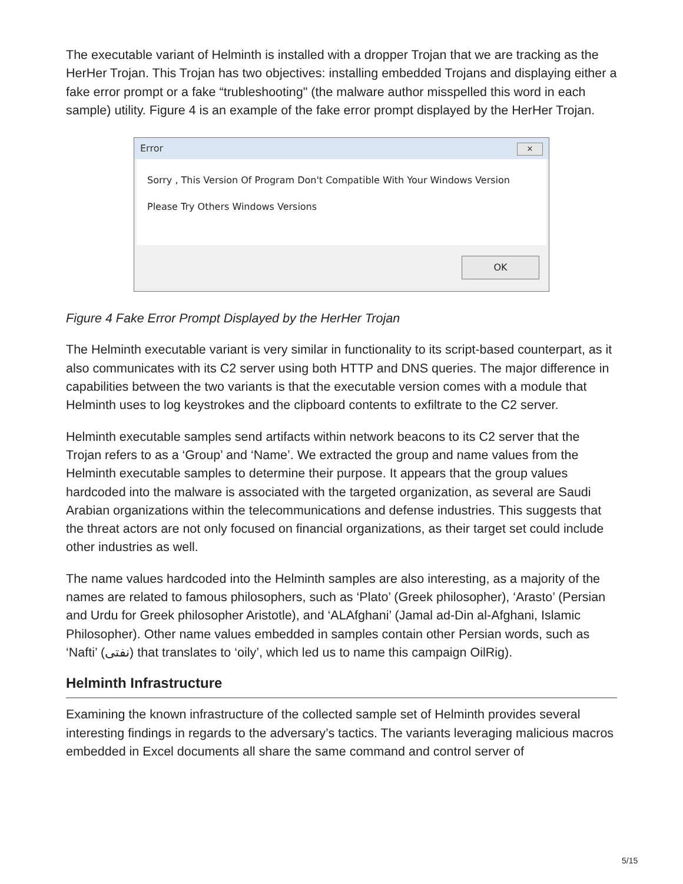The executable variant of Helminth is installed with a dropper Trojan that we are tracking as the HerHer Trojan. This Trojan has two objectives: installing embedded Trojans and displaying either a fake error prompt or a fake “trubleshooting" (the malware author misspelled this word in each sample) utility. Figure 4 is an example of the fake error prompt displayed by the HerHer Trojan.
Error ✕
Sorry , This Version Of Program Don't Compatible With Your Windows Version
Please Try Others Windows Versions
OK
Figure 4 Fake Error Prompt Displayed by the HerHer Trojan
The Helminth executable variant is very similar in functionality to its script-based counterpart, as it also communicates with its C2 server using both HTTP and DNS queries. The major difference in capabilities between the two variants is that the executable version comes with a module that Helminth uses to log keystrokes and the clipboard contents to exfiltrate to the C2 server.
Helminth executable samples send artifacts within network beacons to its C2 server that the Trojan refers to as a ‘Group’ and ‘Name’. We extracted the group and name values from the Helminth executable samples to determine their purpose. It appears that the group values hardcoded into the malware is associated with the targeted organization, as several are Saudi Arabian organizations within the telecommunications and defense industries. This suggests that the threat actors are not only focused on financial organizations, as their target set could include other industries as well.
The name values hardcoded into the Helminth samples are also interesting, as a majority of the names are related to famous philosophers, such as ‘Plato’ (Greek philosopher), ‘Arasto’ (Persian and Urdu for Greek philosopher Aristotle), and ‘ALAfghani’ (Jamal ad-Din al-Afghani, Islamic Philosopher). Other name values embedded in samples contain other Persian words, such as ‘Nafti’ (نفتی) that translates to ‘oily’, which led us to name this campaign OilRig).
Helminth Infrastructure
Examining the known infrastructure of the collected sample set of Helminth provides several interesting findings in regards to the adversary’s tactics. The variants leveraging malicious macros embedded in Excel documents all share the same command and control server of
5/15